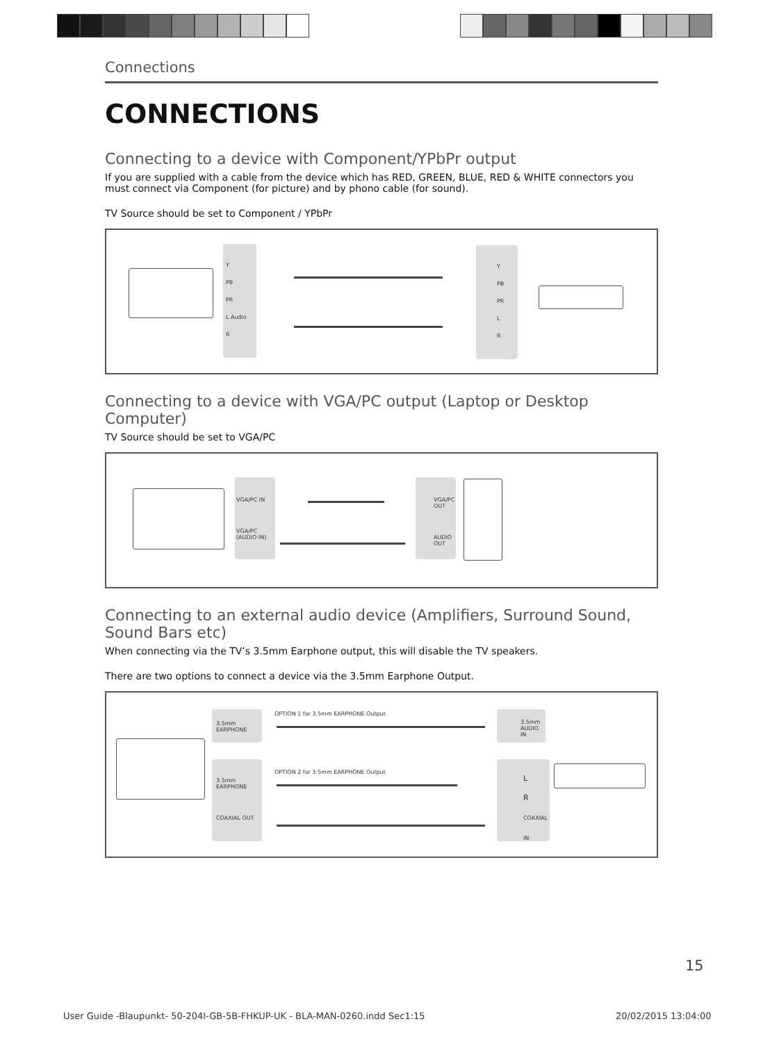Connections
CONNECTIONS
Connecting to a device with Component/YPbPr output
If you are supplied with a cable from the device which has RED, GREEN, BLUE, RED & WHITE connectors you must connect via Component (for picture) and by phono cable (for sound).
TV Source should be set to Component / YPbPr
Y
PB
PR
L Audio
R
Y
PB
PR
L
R
Connecting to a device with VGA/PC output (Laptop or Desktop Computer)
TV Source should be set to VGA/PC
VGA/PC IN
VGA/PC (AUDIO IN)
VGA/PC OUT
AUDIO OUT
Connecting to an external audio device (Amplifiers, Surround Sound, Sound Bars etc)
When connecting via the TV’s 3.5mm Earphone output, this will disable the TV speakers.
There are two options to connect a device via the 3.5mm Earphone Output.
3.5mm EARPHONE
OPTION 1 for 3.5mm EARPHONE Output
3.5mm AUDIO IN
3.5mm EARPHONE
COAXIAL OUT
OPTION 2 for 3.5mm EARPHONE Output
L
R
COAXIAL IN
15
User Guide -Blaupunkt- 50-204I-GB-5B-FHKUP-UK - BLA-MAN-0260.indd Sec1:15
20/02/2015 13:04:00